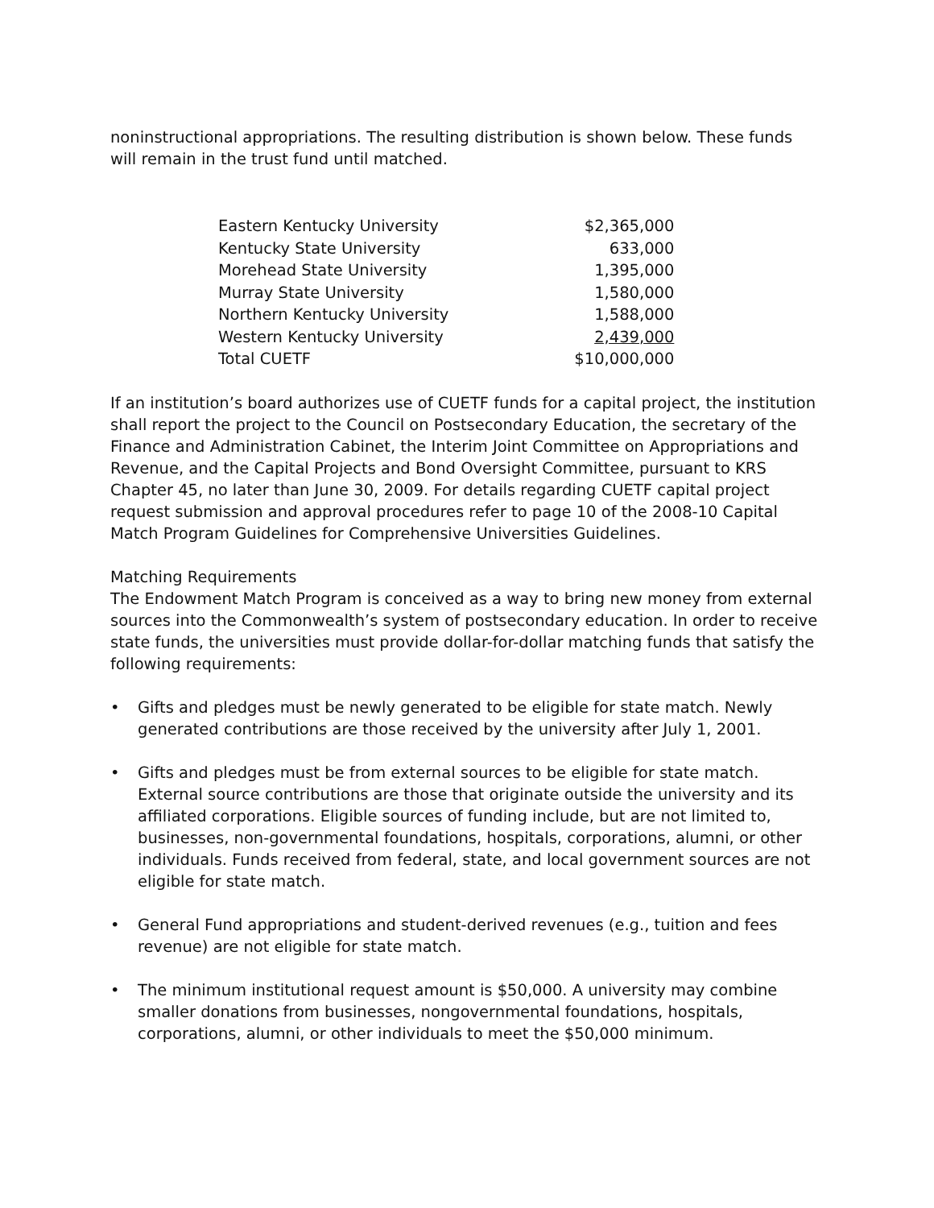noninstructional appropriations. The resulting distribution is shown below. These funds will remain in the trust fund until matched.
| Eastern Kentucky University | $2,365,000 |
| Kentucky State University | 633,000 |
| Morehead State University | 1,395,000 |
| Murray State University | 1,580,000 |
| Northern Kentucky University | 1,588,000 |
| Western Kentucky University | 2,439,000 |
| Total CUETF | $10,000,000 |
If an institution’s board authorizes use of CUETF funds for a capital project, the institution shall report the project to the Council on Postsecondary Education, the secretary of the Finance and Administration Cabinet, the Interim Joint Committee on Appropriations and Revenue, and the Capital Projects and Bond Oversight Committee, pursuant to KRS Chapter 45, no later than June 30, 2009. For details regarding CUETF capital project request submission and approval procedures refer to page 10 of the 2008-10 Capital Match Program Guidelines for Comprehensive Universities Guidelines.
Matching Requirements
The Endowment Match Program is conceived as a way to bring new money from external sources into the Commonwealth’s system of postsecondary education. In order to receive state funds, the universities must provide dollar-for-dollar matching funds that satisfy the following requirements:
• Gifts and pledges must be newly generated to be eligible for state match. Newly generated contributions are those received by the university after July 1, 2001.
• Gifts and pledges must be from external sources to be eligible for state match. External source contributions are those that originate outside the university and its affiliated corporations. Eligible sources of funding include, but are not limited to, businesses, non-governmental foundations, hospitals, corporations, alumni, or other individuals. Funds received from federal, state, and local government sources are not eligible for state match.
• General Fund appropriations and student-derived revenues (e.g., tuition and fees revenue) are not eligible for state match.
• The minimum institutional request amount is $50,000. A university may combine smaller donations from businesses, nongovernmental foundations, hospitals, corporations, alumni, or other individuals to meet the $50,000 minimum.